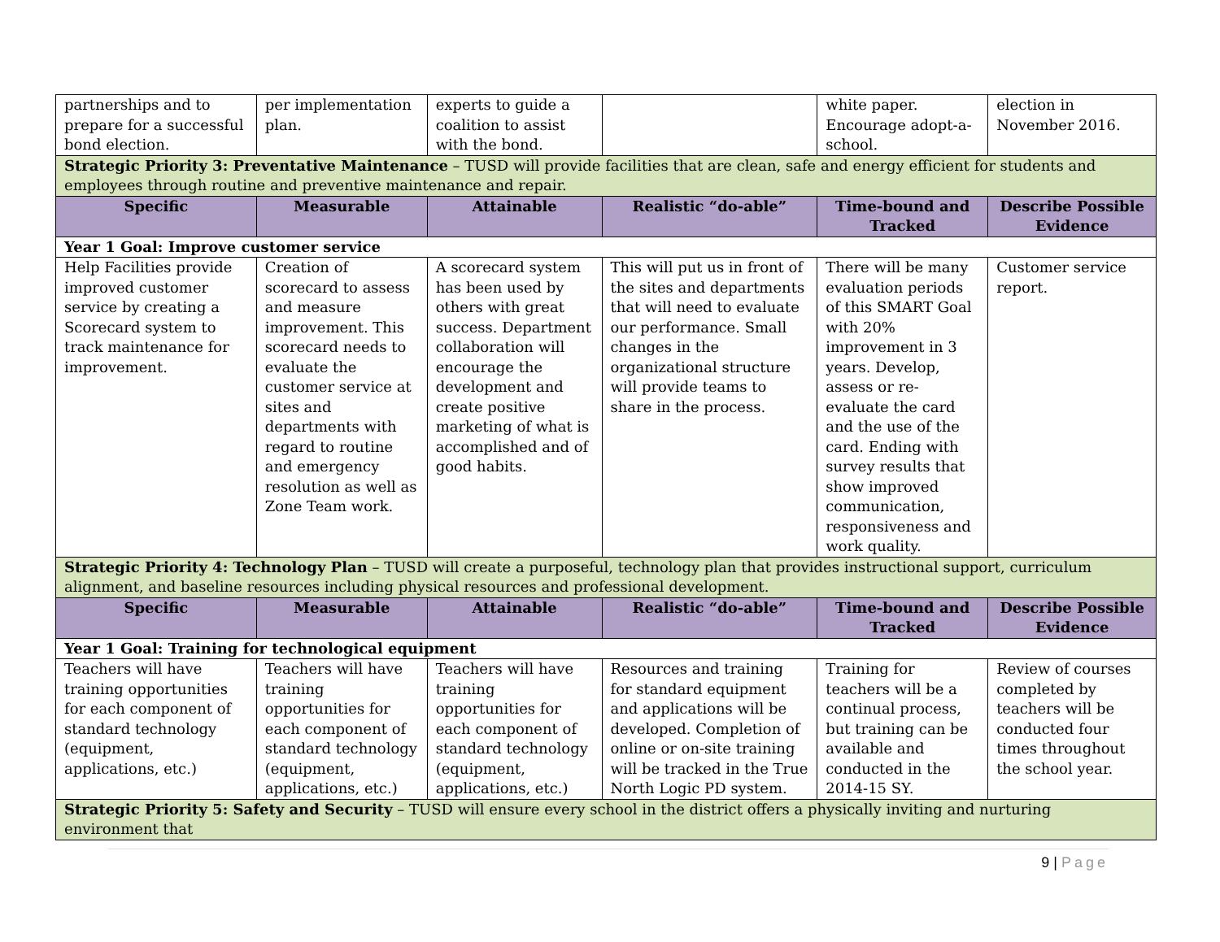| partnerships and to prepare for a successful bond election. | per implementation plan. | experts to guide a coalition to assist with the bond. | | white paper. Encourage adopt-a-school. | election in November 2016. |
| Strategic Priority 3: Preventative Maintenance – TUSD will provide facilities that are clean, safe and energy efficient for students and employees through routine and preventive maintenance and repair. | | | | | |
| Specific | Measurable | Attainable | Realistic “do-able” | Time-bound and Tracked | Describe Possible Evidence |
| Year 1 Goal: Improve customer service | | | | | |
| Help Facilities provide improved customer service by creating a Scorecard system to track maintenance for improvement. | Creation of scorecard to assess and measure improvement. This scorecard needs to evaluate the customer service at sites and departments with regard to routine and emergency resolution as well as Zone Team work. | A scorecard system has been used by others with great success. Department collaboration will encourage the development and create positive marketing of what is accomplished and of good habits. | This will put us in front of the sites and departments that will need to evaluate our performance. Small changes in the organizational structure will provide teams to share in the process. | There will be many evaluation periods of this SMART Goal with 20% improvement in 3 years. Develop, assess or re-evaluate the card and the use of the card. Ending with survey results that show improved communication, responsiveness and work quality. | Customer service report. |
| Strategic Priority 4: Technology Plan – TUSD will create a purposeful, technology plan that provides instructional support, curriculum alignment, and baseline resources including physical resources and professional development. | | | | | |
| Specific | Measurable | Attainable | Realistic “do-able” | Time-bound and Tracked | Describe Possible Evidence |
| Year 1 Goal: Training for technological equipment | | | | | |
| Teachers will have training opportunities for each component of standard technology (equipment, applications, etc.) | Teachers will have training opportunities for each component of standard technology (equipment, applications, etc.) | Teachers will have training opportunities for each component of standard technology (equipment, applications, etc.) | Resources and training for standard equipment and applications will be developed. Completion of online or on-site training will be tracked in the True North Logic PD system. | Training for teachers will be a continual process, but training can be available and conducted in the 2014-15 SY. | Review of courses completed by teachers will be conducted four times throughout the school year. |
| Strategic Priority 5: Safety and Security – TUSD will ensure every school in the district offers a physically inviting and nurturing environment that | | | | | |
9 | Page